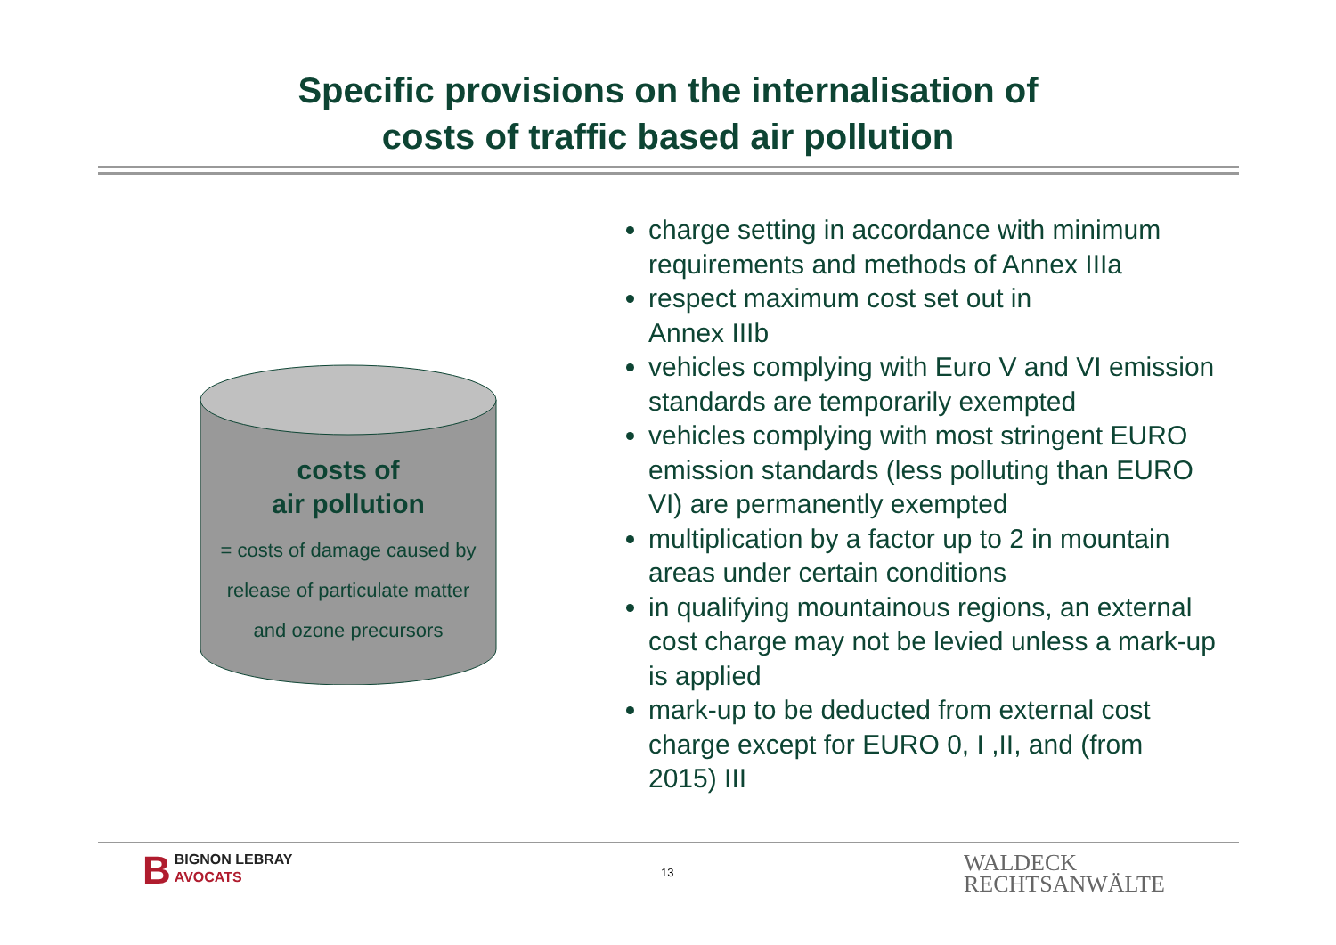Specific provisions on the internalisation of
costs of traffic based air pollution
costs of
air pollution
= costs of damage caused by
release of particulate matter
and ozone precursors
charge setting in accordance with minimum requirements and methods of Annex IIIa
respect maximum cost set out in
Annex IIIb
vehicles complying with Euro V and VI emission standards are temporarily exempted
vehicles complying with most stringent EURO emission standards (less polluting than EURO VI) are permanently exempted
multiplication by a factor up to 2 in mountain areas under certain conditions
in qualifying mountainous regions, an external cost charge may not be levied unless a mark-up is applied
mark-up to be deducted from external cost charge except for EURO 0, I ,II, and (from 2015) III
BBIGNON LEBRAY
AVOCATS
13
WALDECK
RECHTSANWÄLTE